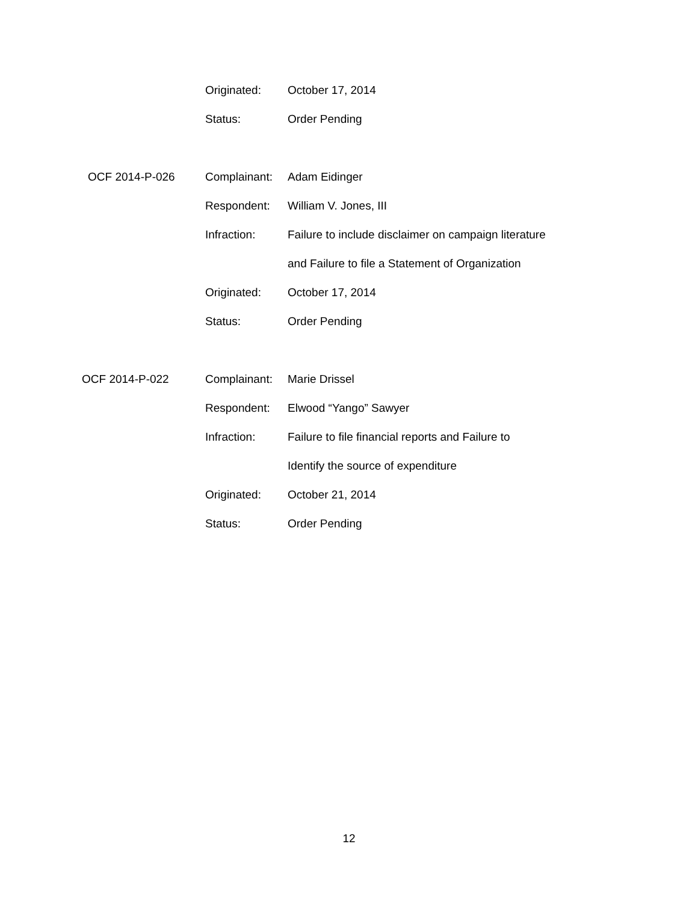Originated: October 17, 2014
Status: Order Pending
OCF 2014-P-026 Complainant: Adam Eidinger
Respondent: William V. Jones, III
Infraction:
Failure to include disclaimer on campaign literature
and Failure to file a Statement of Organization
Originated: October 17, 2014
Status: Order Pending
OCF 2014-P-022 Complainant: Marie Drissel
Respondent: Elwood “Yango” Sawyer
Infraction:
Failure to file financial reports and Failure to
Identify the source of expenditure
Originated: October 21, 2014
Status: Order Pending
12